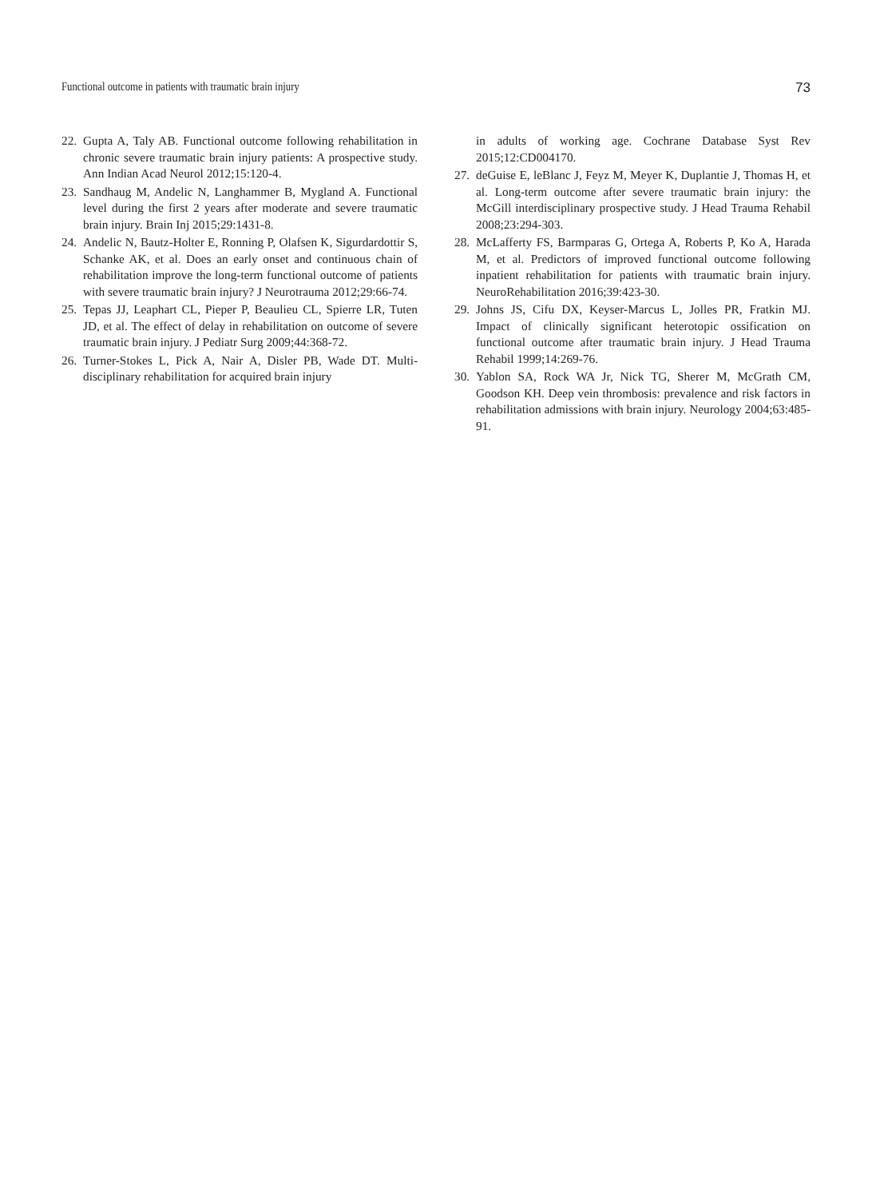Functional outcome in patients with traumatic brain injury 73
22. Gupta A, Taly AB. Functional outcome following rehabilitation in chronic severe traumatic brain injury patients: A prospective study. Ann Indian Acad Neurol 2012;15:120-4.
23. Sandhaug M, Andelic N, Langhammer B, Mygland A. Functional level during the first 2 years after moderate and severe traumatic brain injury. Brain Inj 2015;29:1431-8.
24. Andelic N, Bautz-Holter E, Ronning P, Olafsen K, Sigurdardottir S, Schanke AK, et al. Does an early onset and continuous chain of rehabilitation improve the long-term functional outcome of patients with severe traumatic brain injury? J Neurotrauma 2012;29:66-74.
25. Tepas JJ, Leaphart CL, Pieper P, Beaulieu CL, Spierre LR, Tuten JD, et al. The effect of delay in rehabilitation on outcome of severe traumatic brain injury. J Pediatr Surg 2009;44:368-72.
26. Turner-Stokes L, Pick A, Nair A, Disler PB, Wade DT. Multi-disciplinary rehabilitation for acquired brain injury
in adults of working age. Cochrane Database Syst Rev 2015;12:CD004170.
27. deGuise E, leBlanc J, Feyz M, Meyer K, Duplantie J, Thomas H, et al. Long-term outcome after severe traumatic brain injury: the McGill interdisciplinary prospective study. J Head Trauma Rehabil 2008;23:294-303.
28. McLafferty FS, Barmparas G, Ortega A, Roberts P, Ko A, Harada M, et al. Predictors of improved functional outcome following inpatient rehabilitation for patients with traumatic brain injury. NeuroRehabilitation 2016;39:423-30.
29. Johns JS, Cifu DX, Keyser-Marcus L, Jolles PR, Fratkin MJ. Impact of clinically significant heterotopic ossification on functional outcome after traumatic brain injury. J Head Trauma Rehabil 1999;14:269-76.
30. Yablon SA, Rock WA Jr, Nick TG, Sherer M, McGrath CM, Goodson KH. Deep vein thrombosis: prevalence and risk factors in rehabilitation admissions with brain injury. Neurology 2004;63:485-91.